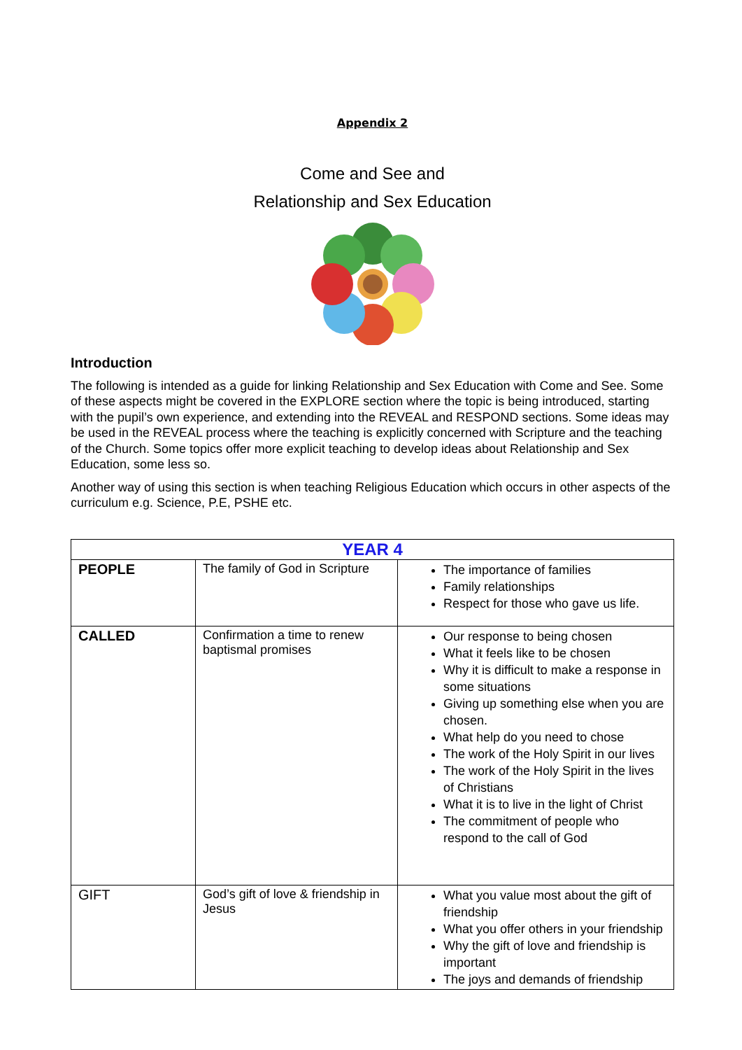Appendix 2
Come and See and
Relationship and Sex Education
Introduction
The following is intended as a guide for linking Relationship and Sex Education with Come and See. Some of these aspects might be covered in the EXPLORE section where the topic is being introduced, starting with the pupil’s own experience, and extending into the REVEAL and RESPOND sections. Some ideas may be used in the REVEAL process where the teaching is explicitly concerned with Scripture and the teaching of the Church. Some topics offer more explicit teaching to develop ideas about Relationship and Sex Education, some less so.
Another way of using this section is when teaching Religious Education which occurs in other aspects of the curriculum e.g. Science, P.E, PSHE etc.
| YEAR 4 | | |
| --- | --- | --- |
| PEOPLE | The family of God in Scripture | The importance of families Family relationships Respect for those who gave us life. |
| CALLED | Confirmation a time to renew baptismal promises | Our response to being chosen What it feels like to be chosen Why it is difficult to make a response in some situations Giving up something else when you are chosen. What help do you need to chose The work of the Holy Spirit in our lives The work of the Holy Spirit in the lives of Christians What it is to live in the light of Christ The commitment of people who respond to the call of God |
| GIFT | God’s gift of love & friendship in Jesus | What you value most about the gift of friendship What you offer others in your friendship Why the gift of love and friendship is important The joys and demands of friendship |